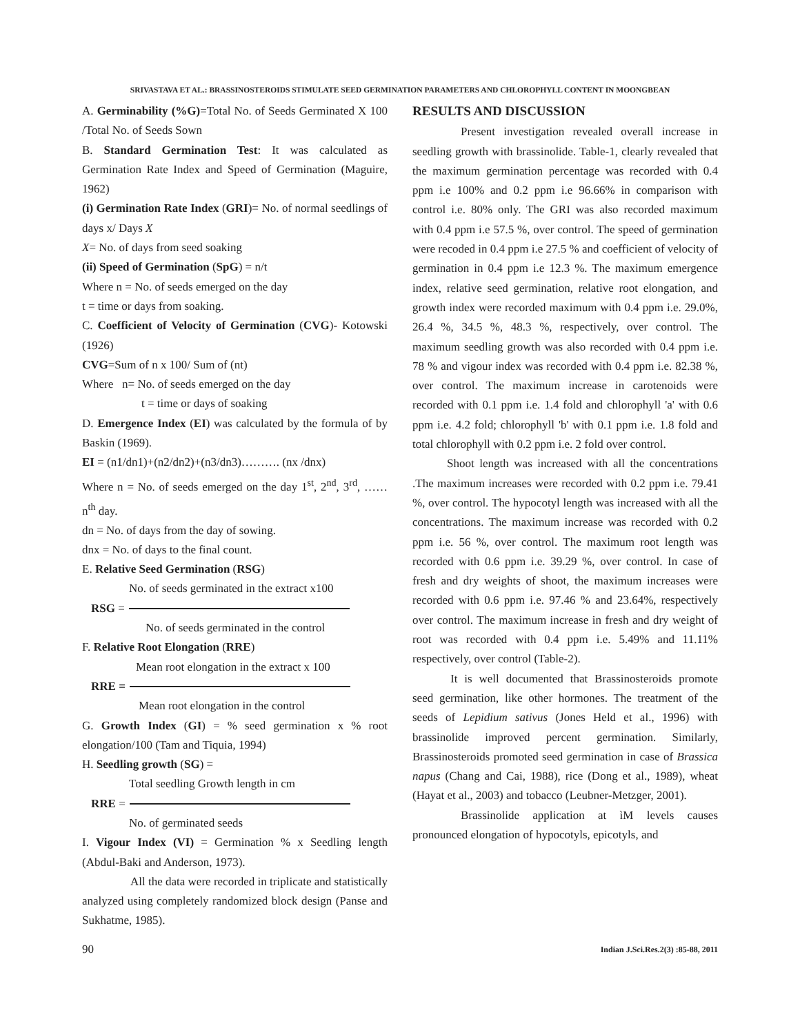SRIVASTAVA ET AL.: BRASSINOSTEROIDS STIMULATE SEED GERMINATION PARAMETERS AND CHLOROPHYLL CONTENT IN MOONGBEAN
A. Germinability (%G)=Total No. of Seeds Germinated X 100 /Total No. of Seeds Sown
B. Standard Germination Test: It was calculated as Germination Rate Index and Speed of Germination (Maguire, 1962)
(i) Germination Rate Index (GRI)= No. of normal seedlings of days x/ Days X
X= No. of days from seed soaking
(ii) Speed of Germination (SpG) = n/t
Where n = No. of seeds emerged on the day
t = time or days from soaking.
C. Coefficient of Velocity of Germination (CVG)- Kotowski (1926)
CVG=Sum of n x 100/ Sum of (nt)
Where n= No. of seeds emerged on the day
t = time or days of soaking
D. Emergence Index (EI) was calculated by the formula of by Baskin (1969).
EI = (n1/dn1)+(n2/dn2)+(n3/dn3)………. (nx /dnx)
Where n = No. of seeds emerged on the day 1<sup>st</sup>, 2<sup>nd</sup>, 3<sup>rd</sup>, …… n<sup>th</sup> day.
dn = No. of days from the day of sowing.
dnx = No. of days to the final count.
E. Relative Seed Germination (RSG)
No. of seeds germinated in the extract x100
RSG =
No. of seeds germinated in the control
F. Relative Root Elongation (RRE)
Mean root elongation in the extract x 100
RRE =
Mean root elongation in the control
G. Growth Index (GI) = % seed germination x % root elongation/100 (Tam and Tiquia, 1994)
H. Seedling growth (SG) =
Total seedling Growth length in cm
RRE =
No. of germinated seeds
I. Vigour Index (VI) = Germination % x Seedling length (Abdul-Baki and Anderson, 1973).
All the data were recorded in triplicate and statistically analyzed using completely randomized block design (Panse and Sukhatme, 1985).
RESULTS AND DISCUSSION
Present investigation revealed overall increase in seedling growth with brassinolide. Table-1, clearly revealed that the maximum germination percentage was recorded with 0.4 ppm i.e 100% and 0.2 ppm i.e 96.66% in comparison with control i.e. 80% only. The GRI was also recorded maximum with 0.4 ppm i.e 57.5 %, over control. The speed of germination were recoded in 0.4 ppm i.e 27.5 % and coefficient of velocity of germination in 0.4 ppm i.e 12.3 %. The maximum emergence index, relative seed germination, relative root elongation, and growth index were recorded maximum with 0.4 ppm i.e. 29.0%, 26.4 %, 34.5 %, 48.3 %, respectively, over control. The maximum seedling growth was also recorded with 0.4 ppm i.e. 78 % and vigour index was recorded with 0.4 ppm i.e. 82.38 %, over control. The maximum increase in carotenoids were recorded with 0.1 ppm i.e. 1.4 fold and chlorophyll 'a' with 0.6 ppm i.e. 4.2 fold; chlorophyll 'b' with 0.1 ppm i.e. 1.8 fold and total chlorophyll with 0.2 ppm i.e. 2 fold over control.
Shoot length was increased with all the concentrations .The maximum increases were recorded with 0.2 ppm i.e. 79.41 %, over control. The hypocotyl length was increased with all the concentrations. The maximum increase was recorded with 0.2 ppm i.e. 56 %, over control. The maximum root length was recorded with 0.6 ppm i.e. 39.29 %, over control. In case of fresh and dry weights of shoot, the maximum increases were recorded with 0.6 ppm i.e. 97.46 % and 23.64%, respectively over control. The maximum increase in fresh and dry weight of root was recorded with 0.4 ppm i.e. 5.49% and 11.11% respectively, over control (Table-2).
It is well documented that Brassinosteroids promote seed germination, like other hormones. The treatment of the seeds of Lepidium sativus (Jones Held et al., 1996) with brassinolide improved percent germination. Similarly, Brassinosteroids promoted seed germination in case of Brassica napus (Chang and Cai, 1988), rice (Dong et al., 1989), wheat (Hayat et al., 2003) and tobacco (Leubner-Metzger, 2001).
Brassinolide application at ìM levels causes pronounced elongation of hypocotyls, epicotyls, and
90 Indian J.Sci.Res.2(3) :85-88, 2011